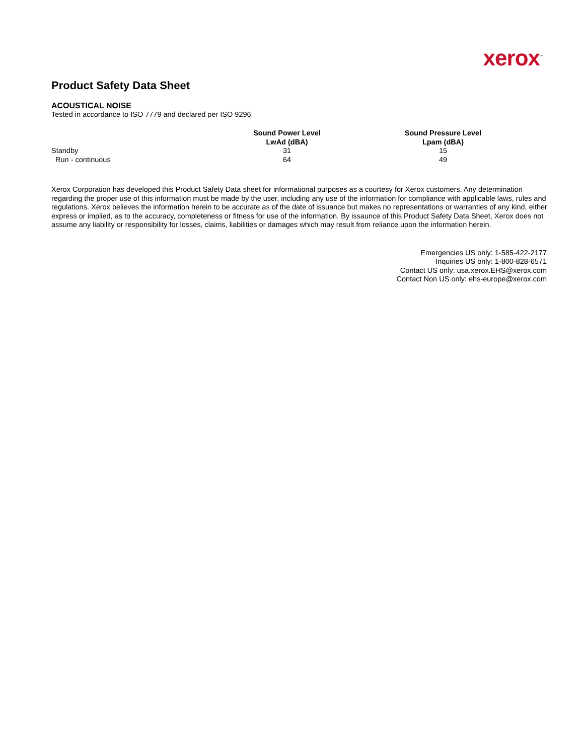xerox<sup>™</sup>
Product Safety Data Sheet
ACOUSTICAL NOISE
Tested in accordance to ISO 7779 and declared per ISO 9296
| | Sound Power Level LwAd (dBA) | Sound Pressure Level Lpam (dBA) |
| --- | --- | --- |
| Standby | 31 | 15 |
| Run - continuous | 64 | 49 |
Xerox Corporation has developed this Product Safety Data sheet for informational purposes as a courtesy for Xerox customers. Any determination regarding the proper use of this information must be made by the user, including any use of the information for compliance with applicable laws, rules and regulations. Xerox believes the information herein to be accurate as of the date of issuance but makes no representations or warranties of any kind, either express or implied, as to the accuracy, completeness or fitness for use of the information. By issaunce of this Product Safety Data Sheet, Xerox does not assume any liability or responsibility for losses, claims, liabilities or damages which may result from reliance upon the information herein.
Emergencies US only: 1-585-422-2177
Inquiries US only: 1-800-828-6571
Contact US only: usa.xerox.EHS@xerox.com
Contact Non US only: ehs-europe@xerox.com